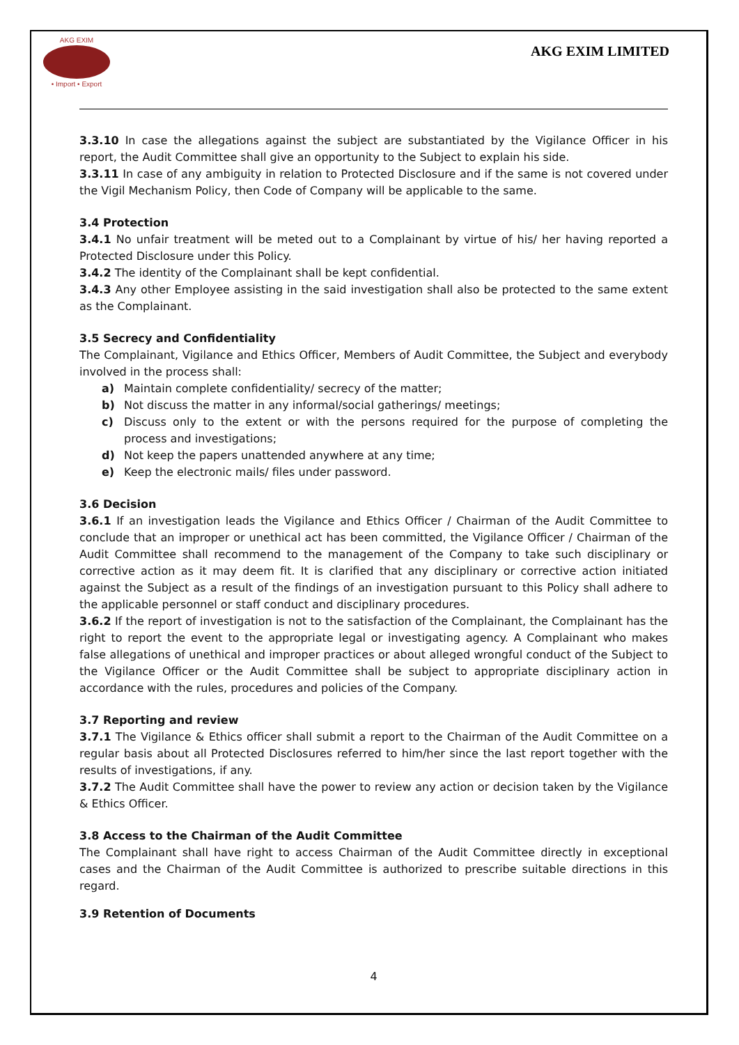AKG EXIM
• Import • Export
AKG EXIM LIMITED
3.3.10 In case the allegations against the subject are substantiated by the Vigilance Officer in his report, the Audit Committee shall give an opportunity to the Subject to explain his side.
3.3.11 In case of any ambiguity in relation to Protected Disclosure and if the same is not covered under the Vigil Mechanism Policy, then Code of Company will be applicable to the same.
3.4 Protection
3.4.1 No unfair treatment will be meted out to a Complainant by virtue of his/ her having reported a Protected Disclosure under this Policy.
3.4.2 The identity of the Complainant shall be kept confidential.
3.4.3 Any other Employee assisting in the said investigation shall also be protected to the same extent as the Complainant.
3.5 Secrecy and Confidentiality
The Complainant, Vigilance and Ethics Officer, Members of Audit Committee, the Subject and everybody involved in the process shall:
a) Maintain complete confidentiality/ secrecy of the matter;
b) Not discuss the matter in any informal/social gatherings/ meetings;
c) Discuss only to the extent or with the persons required for the purpose of completing the process and investigations;
d) Not keep the papers unattended anywhere at any time;
e) Keep the electronic mails/ files under password.
3.6 Decision
3.6.1 If an investigation leads the Vigilance and Ethics Officer / Chairman of the Audit Committee to conclude that an improper or unethical act has been committed, the Vigilance Officer / Chairman of the Audit Committee shall recommend to the management of the Company to take such disciplinary or corrective action as it may deem fit. It is clarified that any disciplinary or corrective action initiated against the Subject as a result of the findings of an investigation pursuant to this Policy shall adhere to the applicable personnel or staff conduct and disciplinary procedures.
3.6.2 If the report of investigation is not to the satisfaction of the Complainant, the Complainant has the right to report the event to the appropriate legal or investigating agency. A Complainant who makes false allegations of unethical and improper practices or about alleged wrongful conduct of the Subject to the Vigilance Officer or the Audit Committee shall be subject to appropriate disciplinary action in accordance with the rules, procedures and policies of the Company.
3.7 Reporting and review
3.7.1 The Vigilance & Ethics officer shall submit a report to the Chairman of the Audit Committee on a regular basis about all Protected Disclosures referred to him/her since the last report together with the results of investigations, if any.
3.7.2 The Audit Committee shall have the power to review any action or decision taken by the Vigilance & Ethics Officer.
3.8 Access to the Chairman of the Audit Committee
The Complainant shall have right to access Chairman of the Audit Committee directly in exceptional cases and the Chairman of the Audit Committee is authorized to prescribe suitable directions in this regard.
3.9 Retention of Documents
4